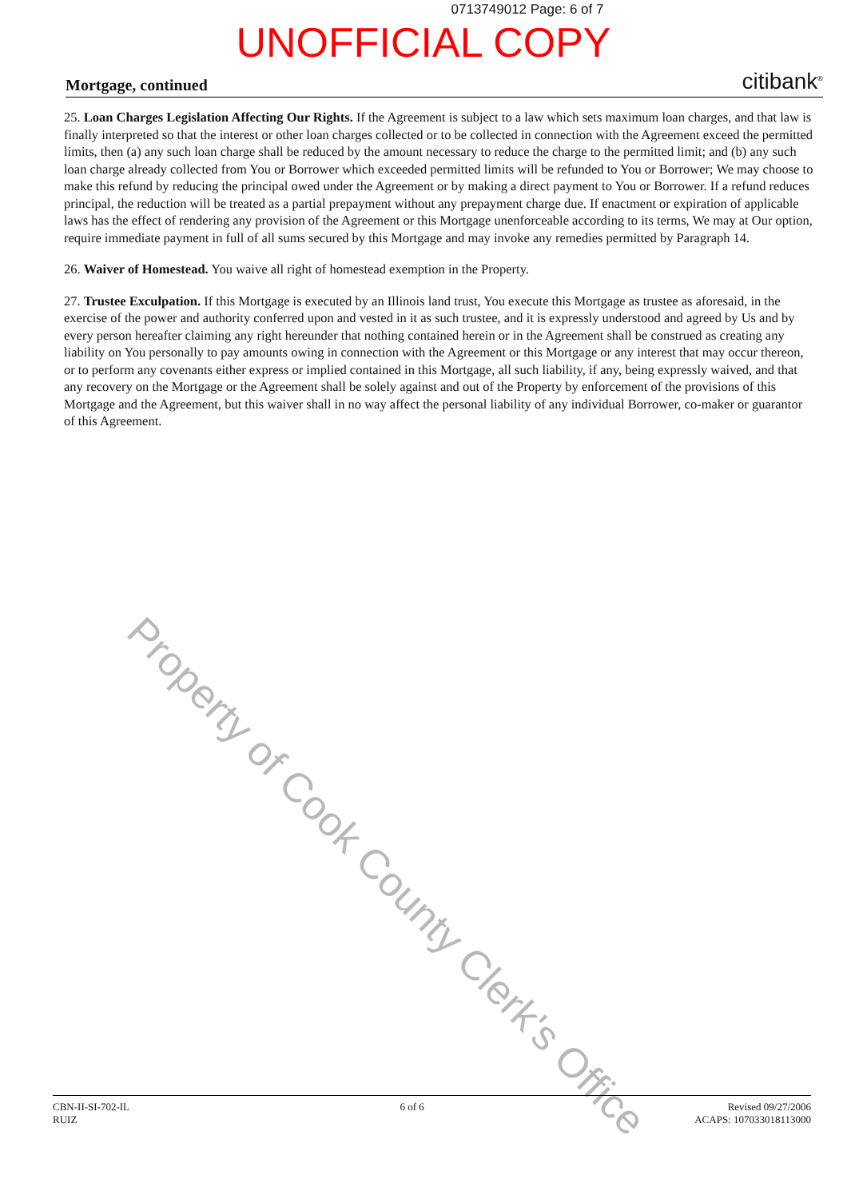0713749012 Page: 6 of 7
UNOFFICIAL COPY
Mortgage, continued citibank<sup>®</sup>
25. Loan Charges Legislation Affecting Our Rights. If the Agreement is subject to a law which sets maximum loan charges, and that law is finally interpreted so that the interest or other loan charges collected or to be collected in connection with the Agreement exceed the permitted limits, then (a) any such loan charge shall be reduced by the amount necessary to reduce the charge to the permitted limit; and (b) any such loan charge already collected from You or Borrower which exceeded permitted limits will be refunded to You or Borrower; We may choose to make this refund by reducing the principal owed under the Agreement or by making a direct payment to You or Borrower. If a refund reduces principal, the reduction will be treated as a partial prepayment without any prepayment charge due. If enactment or expiration of applicable laws has the effect of rendering any provision of the Agreement or this Mortgage unenforceable according to its terms, We may at Our option, require immediate payment in full of all sums secured by this Mortgage and may invoke any remedies permitted by Paragraph 14.
26. Waiver of Homestead. You waive all right of homestead exemption in the Property.
27. Trustee Exculpation. If this Mortgage is executed by an Illinois land trust, You execute this Mortgage as trustee as aforesaid, in the exercise of the power and authority conferred upon and vested in it as such trustee, and it is expressly understood and agreed by Us and by every person hereafter claiming any right hereunder that nothing contained herein or in the Agreement shall be construed as creating any liability on You personally to pay amounts owing in connection with the Agreement or this Mortgage or any interest that may occur thereon, or to perform any covenants either express or implied contained in this Mortgage, all such liability, if any, being expressly waived, and that any recovery on the Mortgage or the Agreement shall be solely against and out of the Property by enforcement of the provisions of this Mortgage and the Agreement, but this waiver shall in no way affect the personal liability of any individual Borrower, co-maker or guarantor of this Agreement.
Property of Cook County Clerk's Office
CBN-II-SI-702-IL
RUIZ
6 of 6 Revised 09/27/2006
ACAPS: 107033018113000